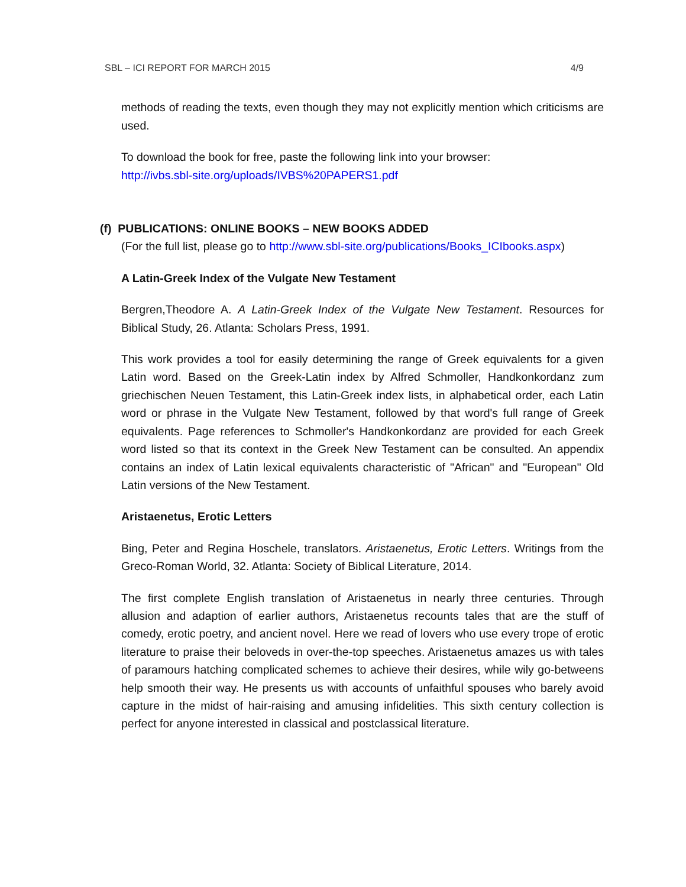SBL – ICI REPORT FOR MARCH 2015 4/9
methods of reading the texts, even though they may not explicitly mention which criticisms are used.
To download the book for free, paste the following link into your browser:
http://ivbs.sbl-site.org/uploads/IVBS%20PAPERS1.pdf
(f) PUBLICATIONS: ONLINE BOOKS – NEW BOOKS ADDED
(For the full list, please go to http://www.sbl-site.org/publications/Books_ICIbooks.aspx)
A Latin-Greek Index of the Vulgate New Testament
Bergren,Theodore A. A Latin-Greek Index of the Vulgate New Testament. Resources for Biblical Study, 26. Atlanta: Scholars Press, 1991.
This work provides a tool for easily determining the range of Greek equivalents for a given Latin word. Based on the Greek-Latin index by Alfred Schmoller, Handkonkordanz zum griechischen Neuen Testament, this Latin-Greek index lists, in alphabetical order, each Latin word or phrase in the Vulgate New Testament, followed by that word's full range of Greek equivalents. Page references to Schmoller's Handkonkordanz are provided for each Greek word listed so that its context in the Greek New Testament can be consulted. An appendix contains an index of Latin lexical equivalents characteristic of "African" and "European" Old Latin versions of the New Testament.
Aristaenetus, Erotic Letters
Bing, Peter and Regina Hoschele, translators. Aristaenetus, Erotic Letters. Writings from the Greco-Roman World, 32. Atlanta: Society of Biblical Literature, 2014.
The first complete English translation of Aristaenetus in nearly three centuries. Through allusion and adaption of earlier authors, Aristaenetus recounts tales that are the stuff of comedy, erotic poetry, and ancient novel. Here we read of lovers who use every trope of erotic literature to praise their beloveds in over-the-top speeches. Aristaenetus amazes us with tales of paramours hatching complicated schemes to achieve their desires, while wily go-betweens help smooth their way. He presents us with accounts of unfaithful spouses who barely avoid capture in the midst of hair-raising and amusing infidelities. This sixth century collection is perfect for anyone interested in classical and postclassical literature.